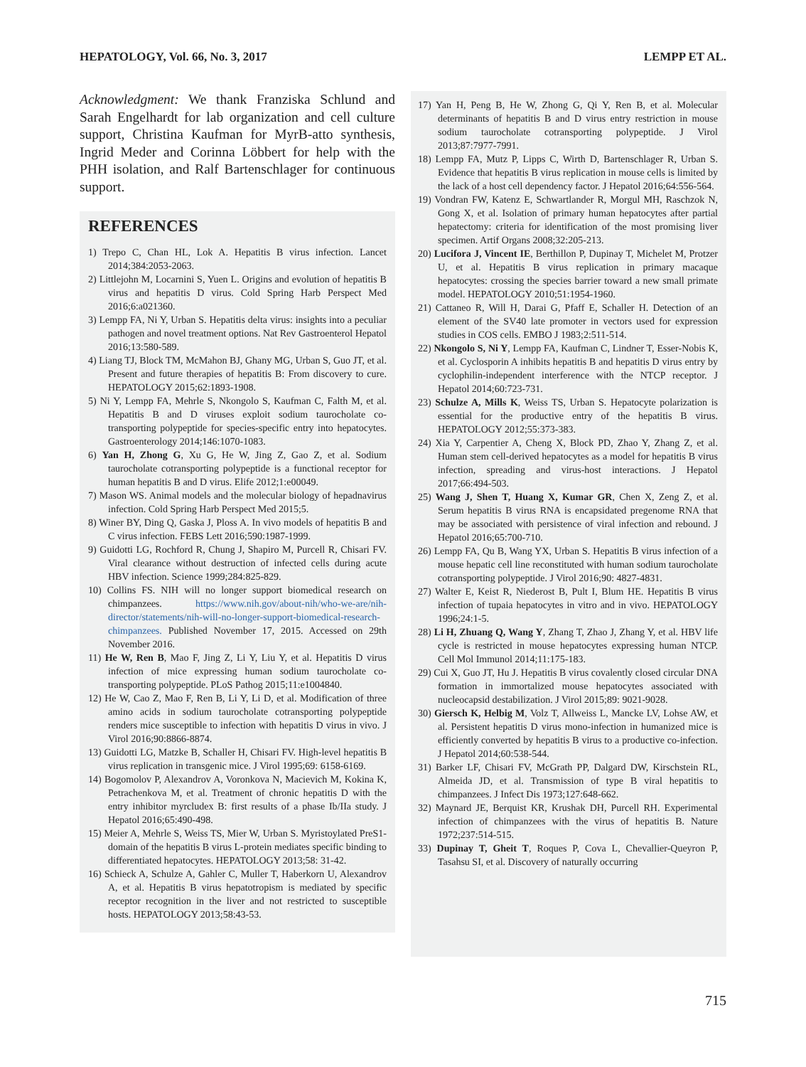HEPATOLOGY, Vol. 66, No. 3, 2017 LEMPP ET AL.
Acknowledgment: We thank Franziska Schlund and Sarah Engelhardt for lab organization and cell culture support, Christina Kaufman for MyrB-atto synthesis, Ingrid Meder and Corinna Löbbert for help with the PHH isolation, and Ralf Bartenschlager for continuous support.
REFERENCES
1) Trepo C, Chan HL, Lok A. Hepatitis B virus infection. Lancet 2014;384:2053-2063.
2) Littlejohn M, Locarnini S, Yuen L. Origins and evolution of hepatitis B virus and hepatitis D virus. Cold Spring Harb Perspect Med 2016;6:a021360.
3) Lempp FA, Ni Y, Urban S. Hepatitis delta virus: insights into a peculiar pathogen and novel treatment options. Nat Rev Gastroenterol Hepatol 2016;13:580-589.
4) Liang TJ, Block TM, McMahon BJ, Ghany MG, Urban S, Guo JT, et al. Present and future therapies of hepatitis B: From discovery to cure. HEPATOLOGY 2015;62:1893-1908.
5) Ni Y, Lempp FA, Mehrle S, Nkongolo S, Kaufman C, Falth M, et al. Hepatitis B and D viruses exploit sodium taurocholate co-transporting polypeptide for species-specific entry into hepatocytes. Gastroenterology 2014;146:1070-1083.
6) Yan H, Zhong G, Xu G, He W, Jing Z, Gao Z, et al. Sodium taurocholate cotransporting polypeptide is a functional receptor for human hepatitis B and D virus. Elife 2012;1:e00049.
7) Mason WS. Animal models and the molecular biology of hepadnavirus infection. Cold Spring Harb Perspect Med 2015;5.
8) Winer BY, Ding Q, Gaska J, Ploss A. In vivo models of hepatitis B and C virus infection. FEBS Lett 2016;590:1987-1999.
9) Guidotti LG, Rochford R, Chung J, Shapiro M, Purcell R, Chisari FV. Viral clearance without destruction of infected cells during acute HBV infection. Science 1999;284:825-829.
10) Collins FS. NIH will no longer support biomedical research on chimpanzees. https://www.nih.gov/about-nih/who-we-are/nih-director/statements/nih-will-no-longer-support-biomedical-research-chimpanzees. Published November 17, 2015. Accessed on 29th November 2016.
11) He W, Ren B, Mao F, Jing Z, Li Y, Liu Y, et al. Hepatitis D virus infection of mice expressing human sodium taurocholate co-transporting polypeptide. PLoS Pathog 2015;11:e1004840.
12) He W, Cao Z, Mao F, Ren B, Li Y, Li D, et al. Modification of three amino acids in sodium taurocholate cotransporting polypeptide renders mice susceptible to infection with hepatitis D virus in vivo. J Virol 2016;90:8866-8874.
13) Guidotti LG, Matzke B, Schaller H, Chisari FV. High-level hepatitis B virus replication in transgenic mice. J Virol 1995;69: 6158-6169.
14) Bogomolov P, Alexandrov A, Voronkova N, Macievich M, Kokina K, Petrachenkova M, et al. Treatment of chronic hepatitis D with the entry inhibitor myrcludex B: first results of a phase Ib/IIa study. J Hepatol 2016;65:490-498.
15) Meier A, Mehrle S, Weiss TS, Mier W, Urban S. Myristoylated PreS1-domain of the hepatitis B virus L-protein mediates specific binding to differentiated hepatocytes. HEPATOLOGY 2013;58: 31-42.
16) Schieck A, Schulze A, Gahler C, Muller T, Haberkorn U, Alexandrov A, et al. Hepatitis B virus hepatotropism is mediated by specific receptor recognition in the liver and not restricted to susceptible hosts. HEPATOLOGY 2013;58:43-53.
17) Yan H, Peng B, He W, Zhong G, Qi Y, Ren B, et al. Molecular determinants of hepatitis B and D virus entry restriction in mouse sodium taurocholate cotransporting polypeptide. J Virol 2013;87:7977-7991.
18) Lempp FA, Mutz P, Lipps C, Wirth D, Bartenschlager R, Urban S. Evidence that hepatitis B virus replication in mouse cells is limited by the lack of a host cell dependency factor. J Hepatol 2016;64:556-564.
19) Vondran FW, Katenz E, Schwartlander R, Morgul MH, Raschzok N, Gong X, et al. Isolation of primary human hepatocytes after partial hepatectomy: criteria for identification of the most promising liver specimen. Artif Organs 2008;32:205-213.
20) Lucifora J, Vincent IE, Berthillon P, Dupinay T, Michelet M, Protzer U, et al. Hepatitis B virus replication in primary macaque hepatocytes: crossing the species barrier toward a new small primate model. HEPATOLOGY 2010;51:1954-1960.
21) Cattaneo R, Will H, Darai G, Pfaff E, Schaller H. Detection of an element of the SV40 late promoter in vectors used for expression studies in COS cells. EMBO J 1983;2:511-514.
22) Nkongolo S, Ni Y, Lempp FA, Kaufman C, Lindner T, Esser-Nobis K, et al. Cyclosporin A inhibits hepatitis B and hepatitis D virus entry by cyclophilin-independent interference with the NTCP receptor. J Hepatol 2014;60:723-731.
23) Schulze A, Mills K, Weiss TS, Urban S. Hepatocyte polarization is essential for the productive entry of the hepatitis B virus. HEPATOLOGY 2012;55:373-383.
24) Xia Y, Carpentier A, Cheng X, Block PD, Zhao Y, Zhang Z, et al. Human stem cell-derived hepatocytes as a model for hepatitis B virus infection, spreading and virus-host interactions. J Hepatol 2017;66:494-503.
25) Wang J, Shen T, Huang X, Kumar GR, Chen X, Zeng Z, et al. Serum hepatitis B virus RNA is encapsidated pregenome RNA that may be associated with persistence of viral infection and rebound. J Hepatol 2016;65:700-710.
26) Lempp FA, Qu B, Wang YX, Urban S. Hepatitis B virus infection of a mouse hepatic cell line reconstituted with human sodium taurocholate cotransporting polypeptide. J Virol 2016;90: 4827-4831.
27) Walter E, Keist R, Niederost B, Pult I, Blum HE. Hepatitis B virus infection of tupaia hepatocytes in vitro and in vivo. HEPATOLOGY 1996;24:1-5.
28) Li H, Zhuang Q, Wang Y, Zhang T, Zhao J, Zhang Y, et al. HBV life cycle is restricted in mouse hepatocytes expressing human NTCP. Cell Mol Immunol 2014;11:175-183.
29) Cui X, Guo JT, Hu J. Hepatitis B virus covalently closed circular DNA formation in immortalized mouse hepatocytes associated with nucleocapsid destabilization. J Virol 2015;89: 9021-9028.
30) Giersch K, Helbig M, Volz T, Allweiss L, Mancke LV, Lohse AW, et al. Persistent hepatitis D virus mono-infection in humanized mice is efficiently converted by hepatitis B virus to a productive co-infection. J Hepatol 2014;60:538-544.
31) Barker LF, Chisari FV, McGrath PP, Dalgard DW, Kirschstein RL, Almeida JD, et al. Transmission of type B viral hepatitis to chimpanzees. J Infect Dis 1973;127:648-662.
32) Maynard JE, Berquist KR, Krushak DH, Purcell RH. Experimental infection of chimpanzees with the virus of hepatitis B. Nature 1972;237:514-515.
33) Dupinay T, Gheit T, Roques P, Cova L, Chevallier-Queyron P, Tasahsu SI, et al. Discovery of naturally occurring
715